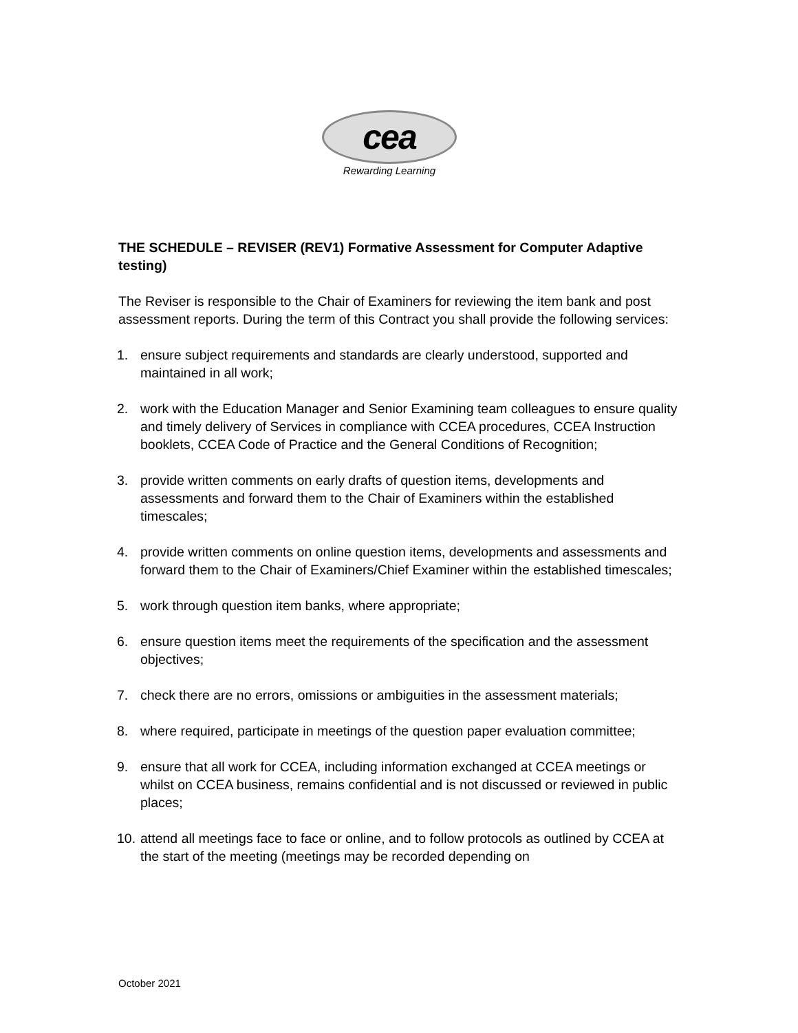cea
Rewarding Learning
THE SCHEDULE – REVISER (REV1) Formative Assessment for Computer Adaptive testing)
The Reviser is responsible to the Chair of Examiners for reviewing the item bank and post assessment reports. During the term of this Contract you shall provide the following services:
1. ensure subject requirements and standards are clearly understood, supported and maintained in all work;
2. work with the Education Manager and Senior Examining team colleagues to ensure quality and timely delivery of Services in compliance with CCEA procedures, CCEA Instruction booklets, CCEA Code of Practice and the General Conditions of Recognition;
3. provide written comments on early drafts of question items, developments and assessments and forward them to the Chair of Examiners within the established timescales;
4. provide written comments on online question items, developments and assessments and forward them to the Chair of Examiners/Chief Examiner within the established timescales;
5. work through question item banks, where appropriate;
6. ensure question items meet the requirements of the specification and the assessment objectives;
7. check there are no errors, omissions or ambiguities in the assessment materials;
8. where required, participate in meetings of the question paper evaluation committee;
9. ensure that all work for CCEA, including information exchanged at CCEA meetings or whilst on CCEA business, remains confidential and is not discussed or reviewed in public places;
10. attend all meetings face to face or online, and to follow protocols as outlined by CCEA at the start of the meeting (meetings may be recorded depending on
October 2021